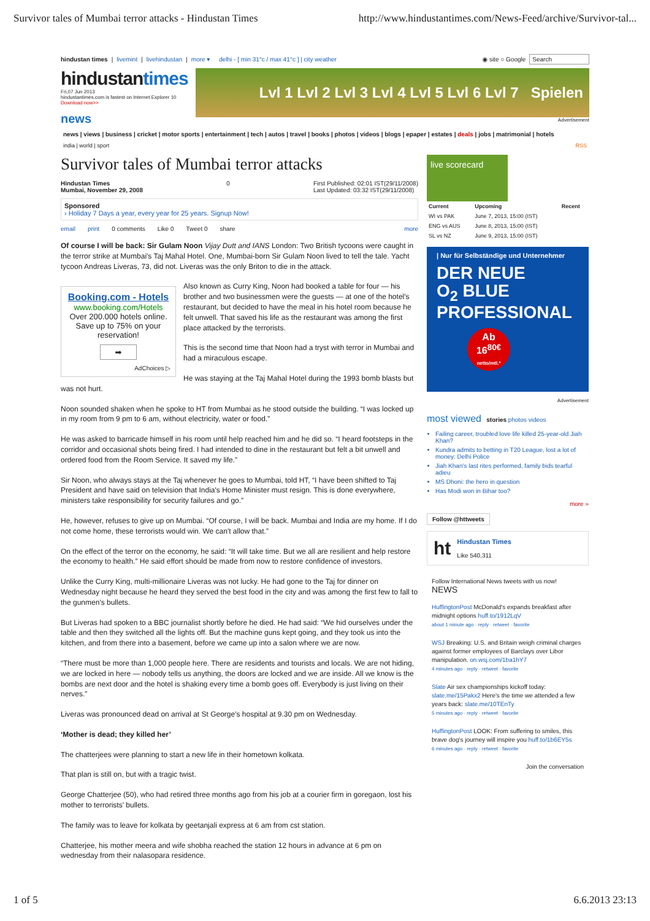Survivor tales of Mumbai terror attacks - Hindustan Times http://www.hindustantimes.com/News-Feed/archive/Survivor-tal...
hindustan times | livemint | livehindustan | more ▾ delhi - [ min 31°c / max 41°c ] | city weather ◉ site ○ Google Search
hindustantimes
Fri,07 Jun 2013
hindustantimes.com is fastest on Internet Explorer 10
Download now>>
news
Lvl 1 Lvl 2 Lvl 3 Lvl 4 Lvl 5 Lvl 6 Lvl 7 Spielen
Advertisement
news | views | business | cricket | motor sports | entertainment | tech | autos | travel | books | photos | videos | blogs | epaper | estates | deals | jobs | matrimonial | hotels
india | world | sport RSS
Survivor tales of Mumbai terror attacks
Hindustan Times
Mumbai, November 29, 2008
0 First Published: 02:01 IST(29/11/2008)
Last Updated: 03:32 IST(29/11/2008)
Sponsored
› Holiday 7 Days a year, every year for 25 years. Signup Now!
email print 0 comments Like 0 Tweet 0 share more
Of course I will be back: Sir Gulam Noon Vijay Dutt and IANS London: Two British tycoons were caught in the terror strike at Mumbai's Taj Mahal Hotel. One, Mumbai-born Sir Gulam Noon lived to tell the tale. Yacht tycoon Andreas Liveras, 73, did not. Liveras was the only Briton to die in the attack.
Booking.com - Hotels
www.booking.com/Hotels
Over 200.000 hotels online. Save up to 75% on your reservation!
➡
AdChoices ▷
Also known as Curry King, Noon had booked a table for four — his brother and two businessmen were the guests — at one of the hotel's restaurant, but decided to have the meal in his hotel room because he felt unwell. That saved his life as the restaurant was among the first place attacked by the terrorists.
This is the second time that Noon had a tryst with terror in Mumbai and had a miraculous escape.
He was staying at the Taj Mahal Hotel during the 1993 bomb blasts but was not hurt.
Noon sounded shaken when he spoke to HT from Mumbai as he stood outside the building. “I was locked up in my room from 9 pm to 6 am, without electricity, water or food.”
He was asked to barricade himself in his room until help reached him and he did so. “I heard footsteps in the corridor and occasional shots being fired. I had intended to dine in the restaurant but felt a bit unwell and ordered food from the Room Service. It saved my life.”
Sir Noon, who always stays at the Taj whenever he goes to Mumbai, told HT, “I have been shifted to Taj President and have said on television that India's Home Minister must resign. This is done everywhere, ministers take responsibility for security failures and go.”
He, however, refuses to give up on Mumbai. “Of course, I will be back. Mumbai and India are my home. If I do not come home, these terrorists would win. We can't allow that.”
On the effect of the terror on the economy, he said: “It will take time. But we all are resilient and help restore the economy to health.” He said effort should be made from now to restore confidence of investors.
Unlike the Curry King, multi-millionaire Liveras was not lucky. He had gone to the Taj for dinner on Wednesday night because he heard they served the best food in the city and was among the first few to fall to the gunmen's bullets.
But Liveras had spoken to a BBC journalist shortly before he died. He had said: “We hid ourselves under the table and then they switched all the lights off. But the machine guns kept going, and they took us into the kitchen, and from there into a basement, before we came up into a salon where we are now.
“There must be more than 1,000 people here. There are residents and tourists and locals. We are not hiding, we are locked in here — nobody tells us anything, the doors are locked and we are inside. All we know is the bombs are next door and the hotel is shaking every time a bomb goes off. Everybody is just living on their nerves.”
Liveras was pronounced dead on arrival at St George's hospital at 9.30 pm on Wednesday.
‘Mother is dead; they killed her’
The chatterjees were planning to start a new life in their hometown kolkata.
That plan is still on, but with a tragic twist.
George Chatterjee (50), who had retired three months ago from his job at a courier firm in goregaon, lost his mother to terrorists' bullets.
The family was to leave for kolkata by geetanjali express at 6 am from cst station.
Chatterjee, his mother meera and wife shobha reached the station 12 hours in advance at 6 pm on wednesday from their nalasopara residence.
live scorecard
| Current | Upcoming | Recent |
| --- | --- | --- |
| WI vs PAK | June 7, 2013, 15:00 (IST) | |
| ENG vs AUS | June 8, 2013, 15:00 (IST) | |
| SL vs NZ | June 9, 2013, 15:00 (IST) | |
| Nur für Selbständige und Unternehmer
DER NEUE
O<sub>2</sub> BLUE
PROFESSIONAL
Ab
16<sup>80€</sup>
netto/mtl.*
Advertisement
most viewed stories photos videos
Failing career, troubled love life killed 25-year-old Jiah Khan?
Kundra admits to betting in T20 League, lost a lot of money: Delhi Police
Jiah Khan's last rites performed, family bids tearful adieu
MS Dhoni: the hero in question
Has Modi won in Bihar too?
more »
Follow @httweets
ht
Hindustan Times
Like 540,311
Follow International News tweets with us now!
NEWS
HuffingtonPost McDonald's expands breakfast after midnight options huff.to/1912LqV
about 1 minute ago · reply · retweet · favorite
WSJ Breaking: U.S. and Britain weigh criminal charges against former employees of Barclays over Libor manipulation. on.wsj.com/1ba1hY7
4 minutes ago · reply · retweet · favorite
Slate Air sex championships kickoff today: slate.me/15Pakx2 Here's the time we attended a few years back: slate.me/10TEnTy
5 minutes ago · reply · retweet · favorite
HuffingtonPost LOOK: From suffering to smiles, this brave dog's journey will inspire you huff.to/1b6EY5s
6 minutes ago · reply · retweet · favorite
Join the conversation
1 of 5 6.6.2013 23:13